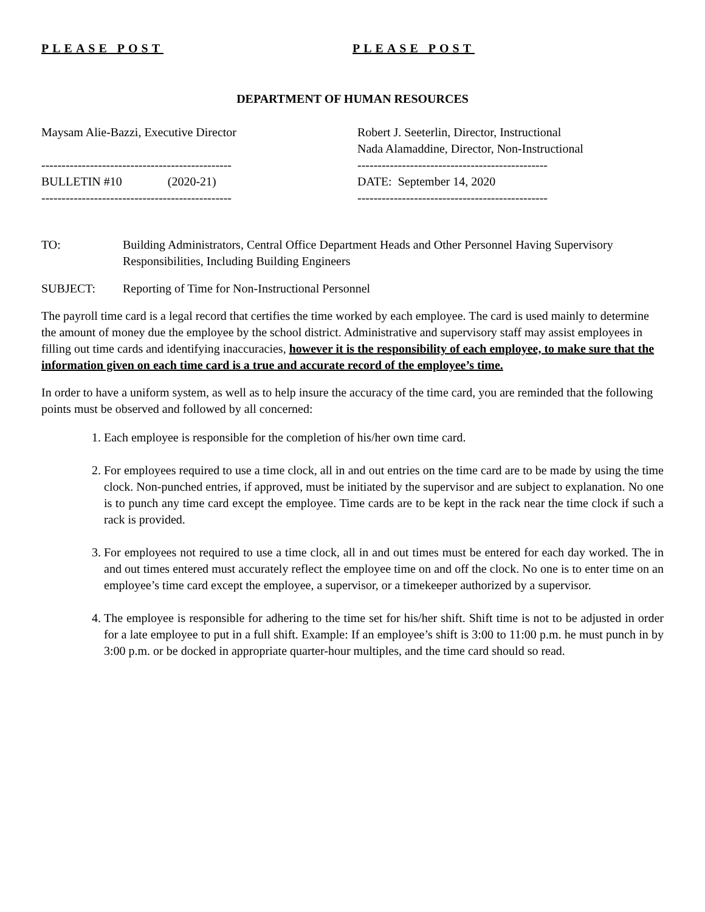PLEASE POST PLEASE POST
DEPARTMENT OF HUMAN RESOURCES
Maysam Alie-Bazzi, Executive Director
-----------------------------------------------
BULLETIN #10 (2020-21)
-----------------------------------------------
Robert J. Seeterlin, Director, Instructional
Nada Alamaddine, Director, Non-Instructional
-----------------------------------------------
DATE: September 14, 2020
-----------------------------------------------
TO: Building Administrators, Central Office Department Heads and Other Personnel Having Supervisory Responsibilities, Including Building Engineers
SUBJECT: Reporting of Time for Non-Instructional Personnel
The payroll time card is a legal record that certifies the time worked by each employee. The card is used mainly to determine the amount of money due the employee by the school district. Administrative and supervisory staff may assist employees in filling out time cards and identifying inaccuracies, however it is the responsibility of each employee, to make sure that the information given on each time card is a true and accurate record of the employee’s time.
In order to have a uniform system, as well as to help insure the accuracy of the time card, you are reminded that the following points must be observed and followed by all concerned:
1. Each employee is responsible for the completion of his/her own time card.
2. For employees required to use a time clock, all in and out entries on the time card are to be made by using the time clock. Non-punched entries, if approved, must be initiated by the supervisor and are subject to explanation. No one is to punch any time card except the employee. Time cards are to be kept in the rack near the time clock if such a rack is provided.
3. For employees not required to use a time clock, all in and out times must be entered for each day worked. The in and out times entered must accurately reflect the employee time on and off the clock. No one is to enter time on an employee’s time card except the employee, a supervisor, or a timekeeper authorized by a supervisor.
4. The employee is responsible for adhering to the time set for his/her shift. Shift time is not to be adjusted in order for a late employee to put in a full shift. Example: If an employee’s shift is 3:00 to 11:00 p.m. he must punch in by 3:00 p.m. or be docked in appropriate quarter-hour multiples, and the time card should so read.